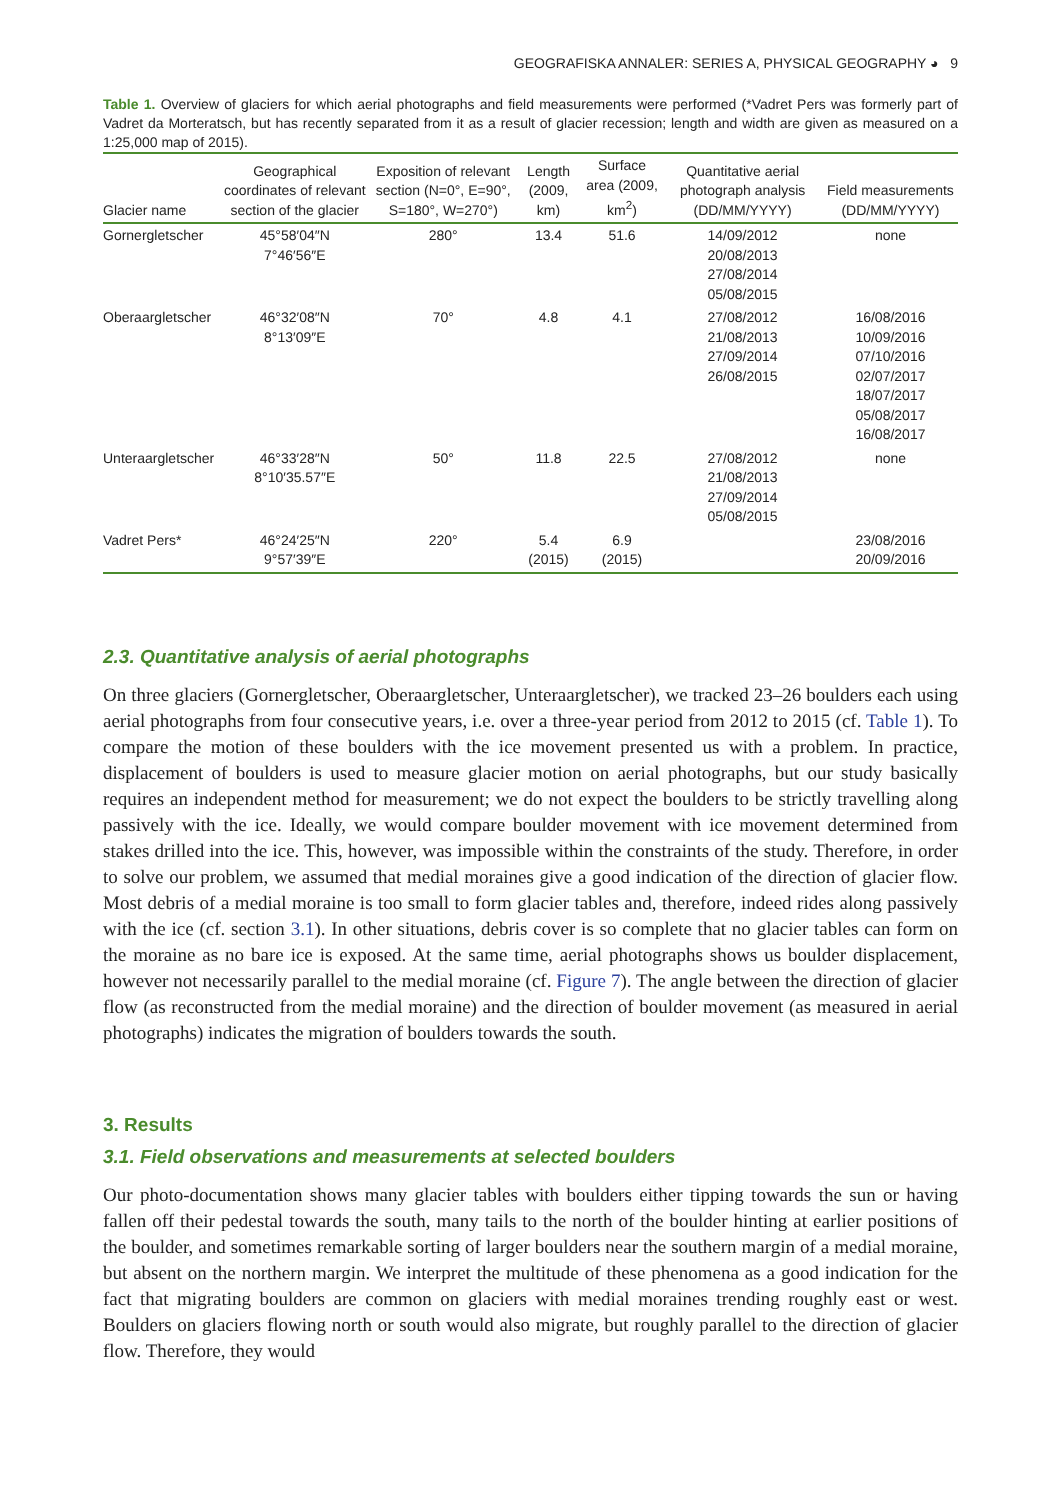GEOGRAFISKA ANNALER: SERIES A, PHYSICAL GEOGRAPHY ◕ 9
Table 1. Overview of glaciers for which aerial photographs and field measurements were performed (*Vadret Pers was formerly part of Vadret da Morteratsch, but has recently separated from it as a result of glacier recession; length and width are given as measured on a 1:25,000 map of 2015).
| Glacier name | Geographical coordinates of relevant section of the glacier | Exposition of relevant section (N=0°, E=90°, S=180°, W=270°) | Length (2009, km) | Surface area (2009, km<sup>2</sup>) | Quantitative aerial photograph analysis (DD/MM/YYYY) | Field measurements (DD/MM/YYYY) |
| --- | --- | --- | --- | --- | --- | --- |
| Gornergletscher | 45°58′04″N 7°46′56″E | 280° | 13.4 | 51.6 | 14/09/2012 20/08/2013 27/08/2014 05/08/2015 | none |
| Oberaargletscher | 46°32′08″N 8°13′09″E | 70° | 4.8 | 4.1 | 27/08/2012 21/08/2013 27/09/2014 26/08/2015 | 16/08/2016 10/09/2016 07/10/2016 02/07/2017 18/07/2017 05/08/2017 16/08/2017 |
| Unteraargletscher | 46°33′28″N 8°10′35.57″E | 50° | 11.8 | 22.5 | 27/08/2012 21/08/2013 27/09/2014 05/08/2015 | none |
| Vadret Pers* | 46°24′25″N 9°57′39″E | 220° | 5.4 (2015) | 6.9 (2015) | | 23/08/2016 20/09/2016 |
2.3. Quantitative analysis of aerial photographs
On three glaciers (Gornergletscher, Oberaargletscher, Unteraargletscher), we tracked 23–26 boulders each using aerial photographs from four consecutive years, i.e. over a three-year period from 2012 to 2015 (cf. Table 1). To compare the motion of these boulders with the ice movement presented us with a problem. In practice, displacement of boulders is used to measure glacier motion on aerial photographs, but our study basically requires an independent method for measurement; we do not expect the boulders to be strictly travelling along passively with the ice. Ideally, we would compare boulder movement with ice movement determined from stakes drilled into the ice. This, however, was impossible within the constraints of the study. Therefore, in order to solve our problem, we assumed that medial moraines give a good indication of the direction of glacier flow. Most debris of a medial moraine is too small to form glacier tables and, therefore, indeed rides along passively with the ice (cf. section 3.1). In other situations, debris cover is so complete that no glacier tables can form on the moraine as no bare ice is exposed. At the same time, aerial photographs shows us boulder displacement, however not necessarily parallel to the medial moraine (cf. Figure 7). The angle between the direction of glacier flow (as reconstructed from the medial moraine) and the direction of boulder movement (as measured in aerial photographs) indicates the migration of boulders towards the south.
3. Results
3.1. Field observations and measurements at selected boulders
Our photo-documentation shows many glacier tables with boulders either tipping towards the sun or having fallen off their pedestal towards the south, many tails to the north of the boulder hinting at earlier positions of the boulder, and sometimes remarkable sorting of larger boulders near the southern margin of a medial moraine, but absent on the northern margin. We interpret the multitude of these phenomena as a good indication for the fact that migrating boulders are common on glaciers with medial moraines trending roughly east or west. Boulders on glaciers flowing north or south would also migrate, but roughly parallel to the direction of glacier flow. Therefore, they would